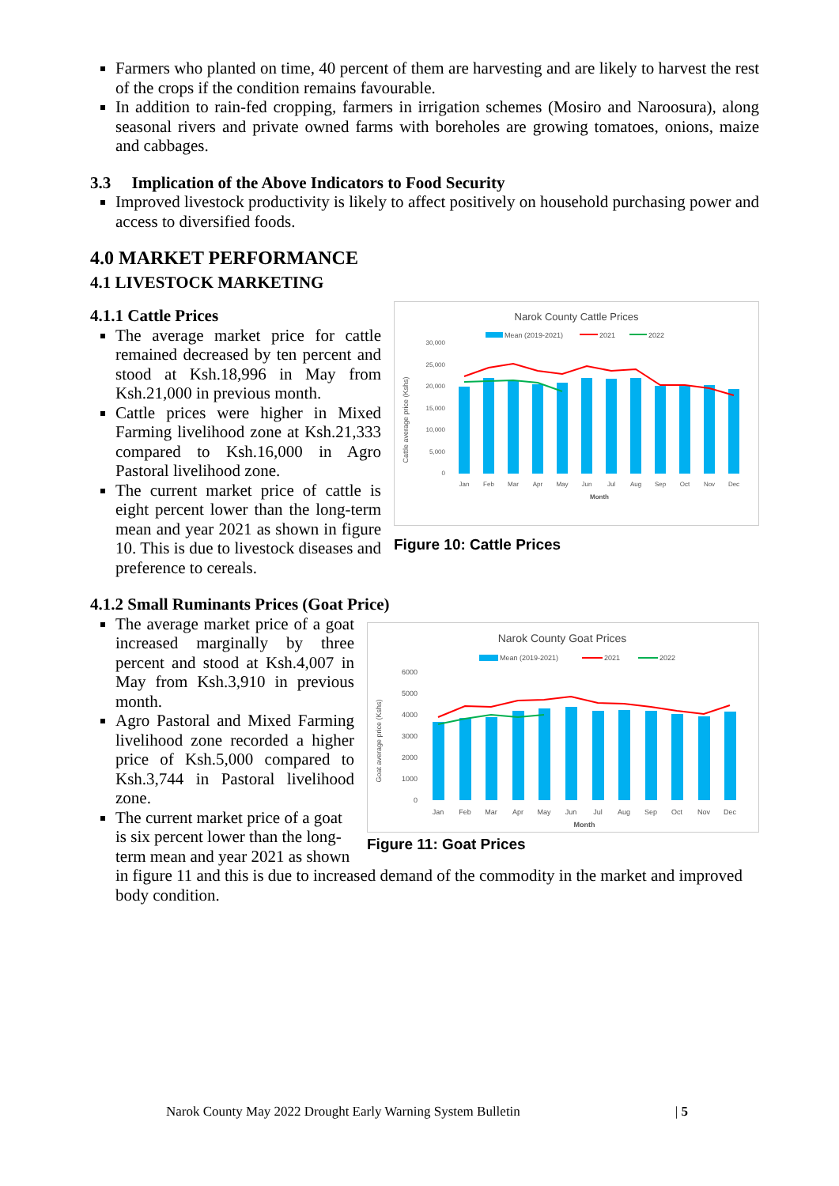Farmers who planted on time, 40 percent of them are harvesting and are likely to harvest the rest of the crops if the condition remains favourable.
In addition to rain-fed cropping, farmers in irrigation schemes (Mosiro and Naroosura), along seasonal rivers and private owned farms with boreholes are growing tomatoes, onions, maize and cabbages.
3.3 Implication of the Above Indicators to Food Security
Improved livestock productivity is likely to affect positively on household purchasing power and access to diversified foods.
4.0 MARKET PERFORMANCE
4.1 LIVESTOCK MARKETING
Narok County Cattle Prices
Mean (2019-2021)
2021
2022
Cattle average price (Kshs)
30,000
25,000
20,000
15,000
10,000
5,000
0
Jan
Feb
Mar
Apr
May
Jun
Jul
Aug
Sep
Oct
Nov
Dec
Month
Figure 10: Cattle Prices
4.1.1 Cattle Prices
The average market price for cattle remained decreased by ten percent and stood at Ksh.18,996 in May from Ksh.21,000 in previous month.
Cattle prices were higher in Mixed Farming livelihood zone at Ksh.21,333 compared to Ksh.16,000 in Agro Pastoral livelihood zone.
The current market price of cattle is eight percent lower than the long-term mean and year 2021 as shown in figure 10. This is due to livestock diseases and preference to cereals.
4.1.2 Small Ruminants Prices (Goat Price)
Narok County Goat Prices
Mean (2019-2021)
2021
2022
Goat average price (Kshs)
6000
5000
4000
3000
2000
1000
0
Jan
Feb
Mar
Apr
May
Jun
Jul
Aug
Sep
Oct
Nov
Dec
Month
Figure 11: Goat Prices
The average market price of a goat increased marginally by three percent and stood at Ksh.4,007 in May from Ksh.3,910 in previous month.
Agro Pastoral and Mixed Farming livelihood zone recorded a higher price of Ksh.5,000 compared to Ksh.3,744 in Pastoral livelihood zone.
The current market price of a goat is six percent lower than the long-term mean and year 2021 as shown in figure 11 and this is due to increased demand of the commodity in the market and improved body condition.
Narok County May 2022 Drought Early Warning System Bulletin | 5